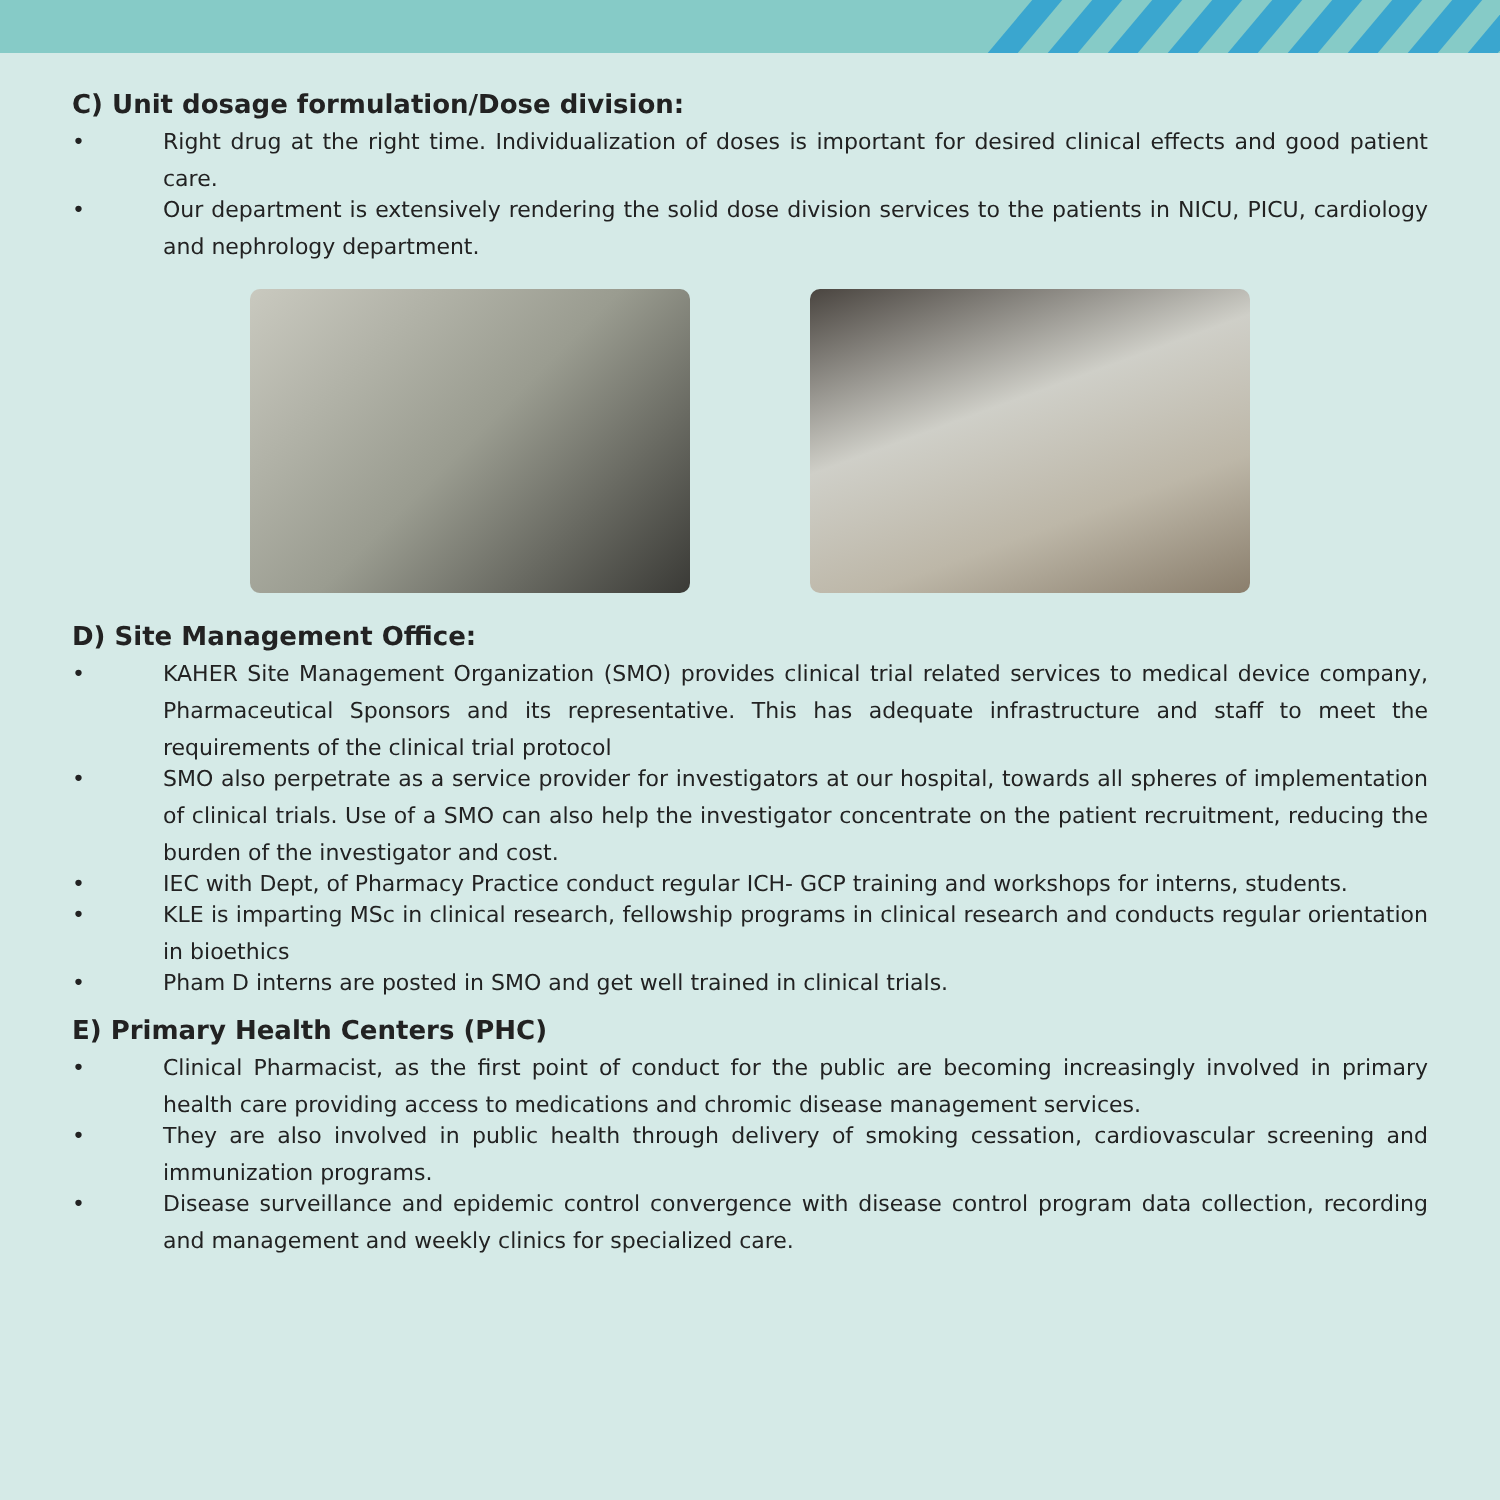C) Unit dosage formulation/Dose division:
• Right drug at the right time. Individualization of doses is important for desired clinical effects and good patient care.
• Our department is extensively rendering the solid dose division services to the patients in NICU, PICU, cardiology and nephrology department.
D) Site Management Office:
• KAHER Site Management Organization (SMO) provides clinical trial related services to medical device company, Pharmaceutical Sponsors and its representative. This has adequate infrastructure and staff to meet the requirements of the clinical trial protocol
• SMO also perpetrate as a service provider for investigators at our hospital, towards all spheres of implementation of clinical trials. Use of a SMO can also help the investigator concentrate on the patient recruitment, reducing the burden of the investigator and cost.
• IEC with Dept, of Pharmacy Practice conduct regular ICH- GCP training and workshops for interns, students.
• KLE is imparting MSc in clinical research, fellowship programs in clinical research and conducts regular orientation in bioethics
• Pham D interns are posted in SMO and get well trained in clinical trials.
E) Primary Health Centers (PHC)
• Clinical Pharmacist, as the first point of conduct for the public are becoming increasingly involved in primary health care providing access to medications and chromic disease management services.
• They are also involved in public health through delivery of smoking cessation, cardiovascular screening and immunization programs.
• Disease surveillance and epidemic control convergence with disease control program data collection, recording and management and weekly clinics for specialized care.